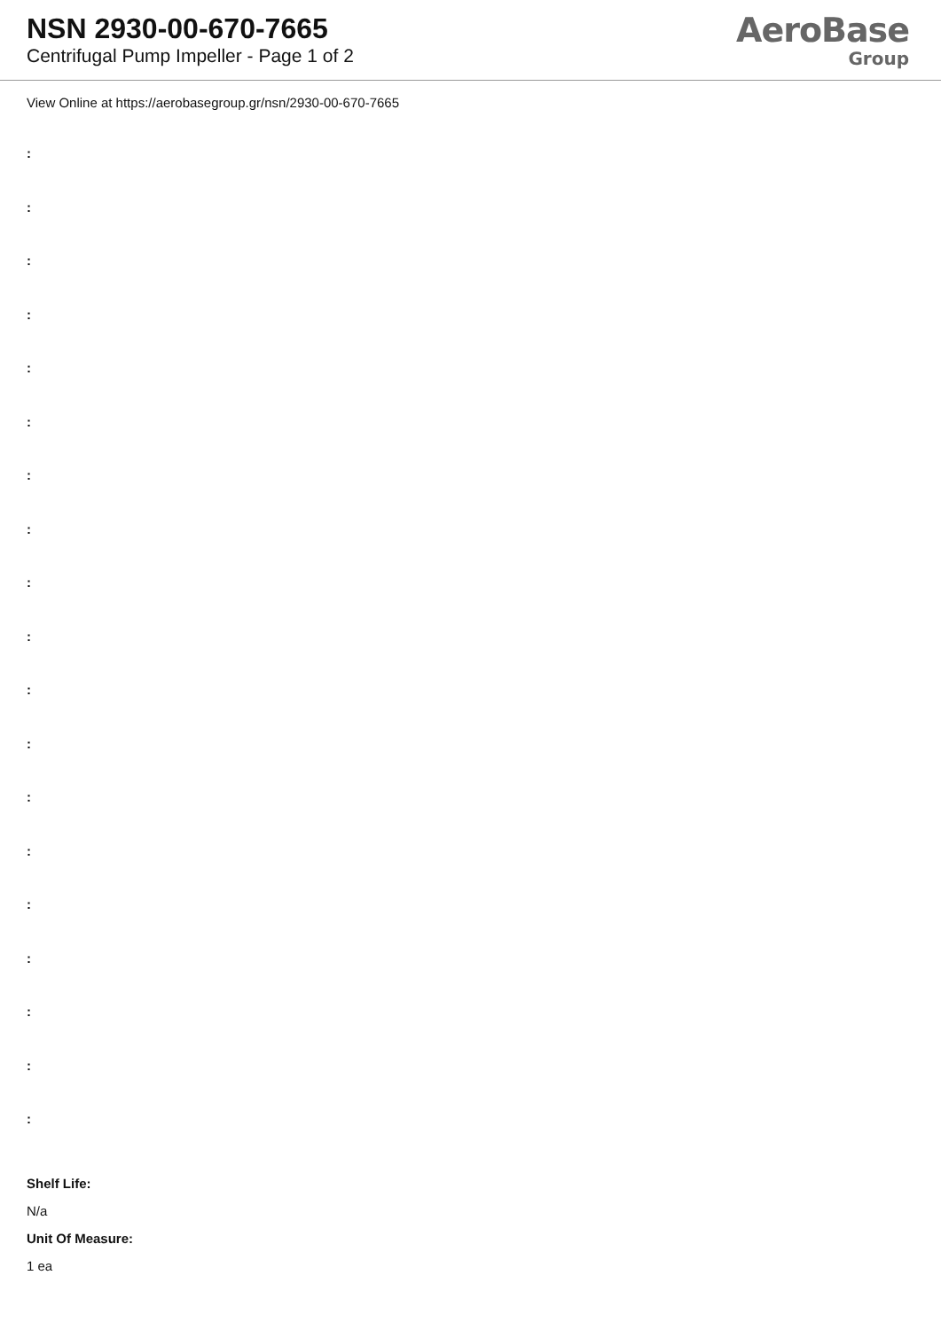NSN 2930-00-670-7665
Centrifugal Pump Impeller - Page 1 of 2
AeroBase
Group
View Online at https://aerobasegroup.gr/nsn/2930-00-670-7665
:
:
:
:
:
:
:
:
:
:
:
:
:
:
:
:
:
:
:
Shelf Life:
N/a
Unit Of Measure:
1 ea